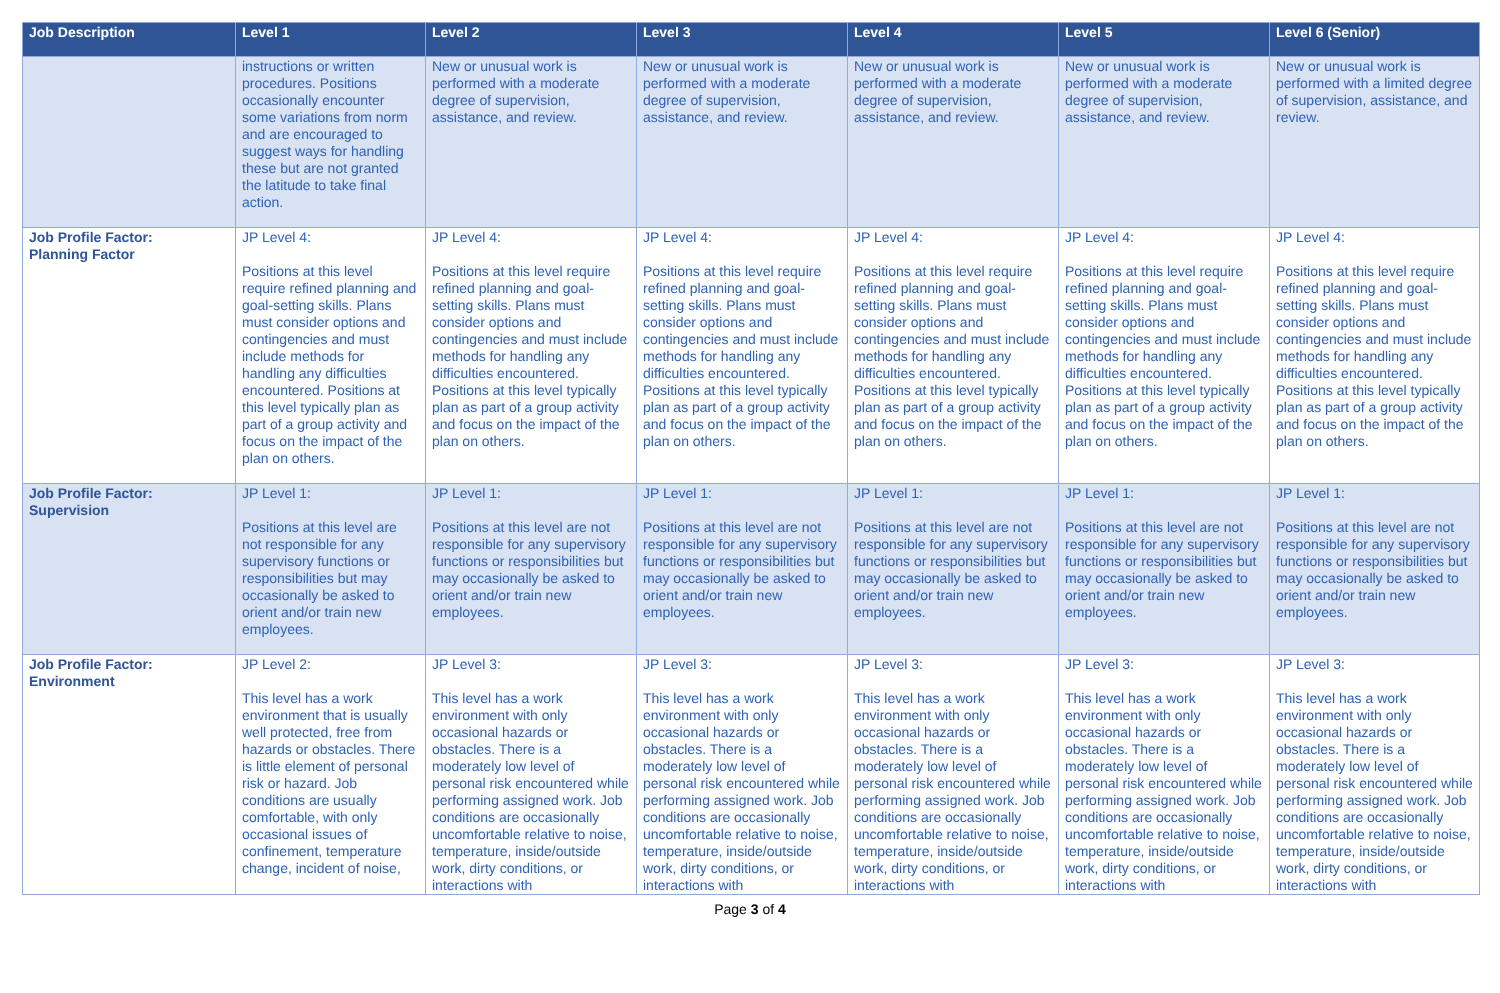| Job Description | Level 1 | Level 2 | Level 3 | Level 4 | Level 5 | Level 6 (Senior) |
| --- | --- | --- | --- | --- | --- | --- |
| | instructions or written procedures. Positions occasionally encounter some variations from norm and are encouraged to suggest ways for handling these but are not granted the latitude to take final action. | New or unusual work is performed with a moderate degree of supervision, assistance, and review. | New or unusual work is performed with a moderate degree of supervision, assistance, and review. | New or unusual work is performed with a moderate degree of supervision, assistance, and review. | New or unusual work is performed with a moderate degree of supervision, assistance, and review. | New or unusual work is performed with a limited degree of supervision, assistance, and review. |
| Job Profile Factor: Planning Factor | JP Level 4: Positions at this level require refined planning and goal-setting skills. Plans must consider options and contingencies and must include methods for handling any difficulties encountered. Positions at this level typically plan as part of a group activity and focus on the impact of the plan on others. | JP Level 4: Positions at this level require refined planning and goal-setting skills. Plans must consider options and contingencies and must include methods for handling any difficulties encountered. Positions at this level typically plan as part of a group activity and focus on the impact of the plan on others. | JP Level 4: Positions at this level require refined planning and goal-setting skills. Plans must consider options and contingencies and must include methods for handling any difficulties encountered. Positions at this level typically plan as part of a group activity and focus on the impact of the plan on others. | JP Level 4: Positions at this level require refined planning and goal-setting skills. Plans must consider options and contingencies and must include methods for handling any difficulties encountered. Positions at this level typically plan as part of a group activity and focus on the impact of the plan on others. | JP Level 4: Positions at this level require refined planning and goal-setting skills. Plans must consider options and contingencies and must include methods for handling any difficulties encountered. Positions at this level typically plan as part of a group activity and focus on the impact of the plan on others. | JP Level 4: Positions at this level require refined planning and goal-setting skills. Plans must consider options and contingencies and must include methods for handling any difficulties encountered. Positions at this level typically plan as part of a group activity and focus on the impact of the plan on others. |
| Job Profile Factor: Supervision | JP Level 1: Positions at this level are not responsible for any supervisory functions or responsibilities but may occasionally be asked to orient and/or train new employees. | JP Level 1: Positions at this level are not responsible for any supervisory functions or responsibilities but may occasionally be asked to orient and/or train new employees. | JP Level 1: Positions at this level are not responsible for any supervisory functions or responsibilities but may occasionally be asked to orient and/or train new employees. | JP Level 1: Positions at this level are not responsible for any supervisory functions or responsibilities but may occasionally be asked to orient and/or train new employees. | JP Level 1: Positions at this level are not responsible for any supervisory functions or responsibilities but may occasionally be asked to orient and/or train new employees. | JP Level 1: Positions at this level are not responsible for any supervisory functions or responsibilities but may occasionally be asked to orient and/or train new employees. |
| Job Profile Factor: Environment | JP Level 2: This level has a work environment that is usually well protected, free from hazards or obstacles. There is little element of personal risk or hazard. Job conditions are usually comfortable, with only occasional issues of confinement, temperature change, incident of noise, | JP Level 3: This level has a work environment with only occasional hazards or obstacles. There is a moderately low level of personal risk encountered while performing assigned work. Job conditions are occasionally uncomfortable relative to noise, temperature, inside/outside work, dirty conditions, or interactions with | JP Level 3: This level has a work environment with only occasional hazards or obstacles. There is a moderately low level of personal risk encountered while performing assigned work. Job conditions are occasionally uncomfortable relative to noise, temperature, inside/outside work, dirty conditions, or interactions with | JP Level 3: This level has a work environment with only occasional hazards or obstacles. There is a moderately low level of personal risk encountered while performing assigned work. Job conditions are occasionally uncomfortable relative to noise, temperature, inside/outside work, dirty conditions, or interactions with | JP Level 3: This level has a work environment with only occasional hazards or obstacles. There is a moderately low level of personal risk encountered while performing assigned work. Job conditions are occasionally uncomfortable relative to noise, temperature, inside/outside work, dirty conditions, or interactions with | JP Level 3: This level has a work environment with only occasional hazards or obstacles. There is a moderately low level of personal risk encountered while performing assigned work. Job conditions are occasionally uncomfortable relative to noise, temperature, inside/outside work, dirty conditions, or interactions with |
Page 3 of 4